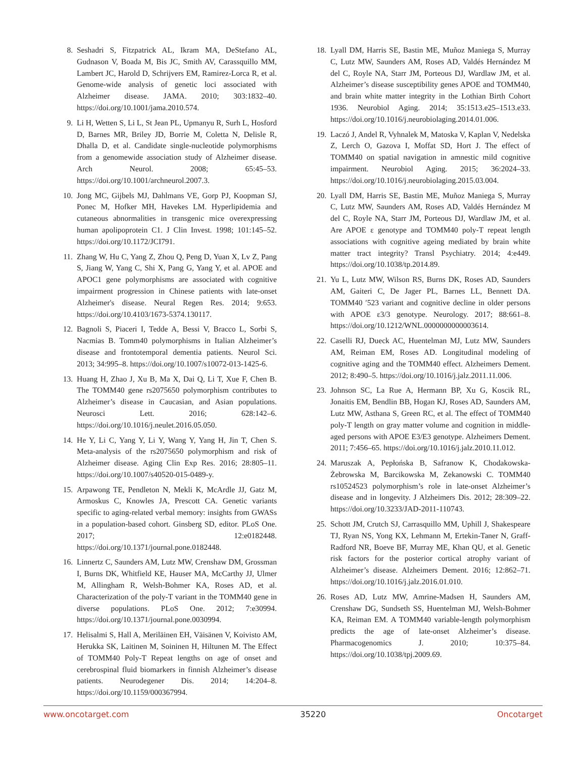8. Seshadri S, Fitzpatrick AL, Ikram MA, DeStefano AL, Gudnason V, Boada M, Bis JC, Smith AV, Carassquillo MM, Lambert JC, Harold D, Schrijvers EM, Ramirez-Lorca R, et al. Genome-wide analysis of genetic loci associated with Alzheimer disease. JAMA. 2010; 303:1832–40. https://doi.org/10.1001/jama.2010.574.
9. Li H, Wetten S, Li L, St Jean PL, Upmanyu R, Surh L, Hosford D, Barnes MR, Briley JD, Borrie M, Coletta N, Delisle R, Dhalla D, et al. Candidate single-nucleotide polymorphisms from a genomewide association study of Alzheimer disease. Arch Neurol. 2008; 65:45–53. https://doi.org/10.1001/archneurol.2007.3.
10. Jong MC, Gijbels MJ, Dahlmans VE, Gorp PJ, Koopman SJ, Ponec M, Hofker MH, Havekes LM. Hyperlipidemia and cutaneous abnormalities in transgenic mice overexpressing human apolipoprotein C1. J Clin Invest. 1998; 101:145–52. https://doi.org/10.1172/JCI791.
11. Zhang W, Hu C, Yang Z, Zhou Q, Peng D, Yuan X, Lv Z, Pang S, Jiang W, Yang C, Shi X, Pang G, Yang Y, et al. APOE and APOC1 gene polymorphisms are associated with cognitive impairment progression in Chinese patients with late-onset Alzheimer's disease. Neural Regen Res. 2014; 9:653. https://doi.org/10.4103/1673-5374.130117.
12. Bagnoli S, Piaceri I, Tedde A, Bessi V, Bracco L, Sorbi S, Nacmias B. Tomm40 polymorphisms in Italian Alzheimer’s disease and frontotemporal dementia patients. Neurol Sci. 2013; 34:995–8. https://doi.org/10.1007/s10072-013-1425-6.
13. Huang H, Zhao J, Xu B, Ma X, Dai Q, Li T, Xue F, Chen B. The TOMM40 gene rs2075650 polymorphism contributes to Alzheimer’s disease in Caucasian, and Asian populations. Neurosci Lett. 2016; 628:142–6. https://doi.org/10.1016/j.neulet.2016.05.050.
14. He Y, Li C, Yang Y, Li Y, Wang Y, Yang H, Jin T, Chen S. Meta-analysis of the rs2075650 polymorphism and risk of Alzheimer disease. Aging Clin Exp Res. 2016; 28:805–11. https://doi.org/10.1007/s40520-015-0489-y.
15. Arpawong TE, Pendleton N, Mekli K, McArdle JJ, Gatz M, Armoskus C, Knowles JA, Prescott CA. Genetic variants specific to aging-related verbal memory: insights from GWASs in a population-based cohort. Ginsberg SD, editor. PLoS One. 2017; 12:e0182448. https://doi.org/10.1371/journal.pone.0182448.
16. Linnertz C, Saunders AM, Lutz MW, Crenshaw DM, Grossman I, Burns DK, Whitfield KE, Hauser MA, McCarthy JJ, Ulmer M, Allingham R, Welsh-Bohmer KA, Roses AD, et al. Characterization of the poly-T variant in the TOMM40 gene in diverse populations. PLoS One. 2012; 7:e30994. https://doi.org/10.1371/journal.pone.0030994.
17. Helisalmi S, Hall A, Meriläinen EH, Väisänen V, Koivisto AM, Herukka SK, Laitinen M, Soininen H, Hiltunen M. The Effect of TOMM40 Poly-T Repeat lengths on age of onset and cerebrospinal fluid biomarkers in finnish Alzheimer’s disease patients. Neurodegener Dis. 2014; 14:204–8. https://doi.org/10.1159/000367994.
18. Lyall DM, Harris SE, Bastin ME, Muñoz Maniega S, Murray C, Lutz MW, Saunders AM, Roses AD, Valdés Hernández M del C, Royle NA, Starr JM, Porteous DJ, Wardlaw JM, et al. Alzheimer’s disease susceptibility genes APOE and TOMM40, and brain white matter integrity in the Lothian Birth Cohort 1936. Neurobiol Aging. 2014; 35:1513.e25–1513.e33. https://doi.org/10.1016/j.neurobiolaging.2014.01.006.
19. Laczó J, Andel R, Vyhnalek M, Matoska V, Kaplan V, Nedelska Z, Lerch O, Gazova I, Moffat SD, Hort J. The effect of TOMM40 on spatial navigation in amnestic mild cognitive impairment. Neurobiol Aging. 2015; 36:2024–33. https://doi.org/10.1016/j.neurobiolaging.2015.03.004.
20. Lyall DM, Harris SE, Bastin ME, Muñoz Maniega S, Murray C, Lutz MW, Saunders AM, Roses AD, Valdés Hernández M del C, Royle NA, Starr JM, Porteous DJ, Wardlaw JM, et al. Are APOE ε genotype and TOMM40 poly-T repeat length associations with cognitive ageing mediated by brain white matter tract integrity? Transl Psychiatry. 2014; 4:e449. https://doi.org/10.1038/tp.2014.89.
21. Yu L, Lutz MW, Wilson RS, Burns DK, Roses AD, Saunders AM, Gaiteri C, De Jager PL, Barnes LL, Bennett DA. TOMM40 ′523 variant and cognitive decline in older persons with APOE ε3/3 genotype. Neurology. 2017; 88:661–8. https://doi.org/10.1212/WNL.0000000000003614.
22. Caselli RJ, Dueck AC, Huentelman MJ, Lutz MW, Saunders AM, Reiman EM, Roses AD. Longitudinal modeling of cognitive aging and the TOMM40 effect. Alzheimers Dement. 2012; 8:490–5. https://doi.org/10.1016/j.jalz.2011.11.006.
23. Johnson SC, La Rue A, Hermann BP, Xu G, Koscik RL, Jonaitis EM, Bendlin BB, Hogan KJ, Roses AD, Saunders AM, Lutz MW, Asthana S, Green RC, et al. The effect of TOMM40 poly-T length on gray matter volume and cognition in middle-aged persons with APOE E3/E3 genotype. Alzheimers Dement. 2011; 7:456–65. https://doi.org/10.1016/j.jalz.2010.11.012.
24. Maruszak A, Pepłońska B, Safranow K, Chodakowska-Żebrowska M, Barcikowska M, Zekanowski C. TOMM40 rs10524523 polymorphism’s role in late-onset Alzheimer’s disease and in longevity. J Alzheimers Dis. 2012; 28:309–22. https://doi.org/10.3233/JAD-2011-110743.
25. Schott JM, Crutch SJ, Carrasquillo MM, Uphill J, Shakespeare TJ, Ryan NS, Yong KX, Lehmann M, Ertekin-Taner N, Graff-Radford NR, Boeve BF, Murray ME, Khan QU, et al. Genetic risk factors for the posterior cortical atrophy variant of Alzheimer’s disease. Alzheimers Dement. 2016; 12:862–71. https://doi.org/10.1016/j.jalz.2016.01.010.
26. Roses AD, Lutz MW, Amrine-Madsen H, Saunders AM, Crenshaw DG, Sundseth SS, Huentelman MJ, Welsh-Bohmer KA, Reiman EM. A TOMM40 variable-length polymorphism predicts the age of late-onset Alzheimer’s disease. Pharmacogenomics J. 2010; 10:375–84. https://doi.org/10.1038/tpj.2009.69.
www.oncotarget.com 35220 Oncotarget